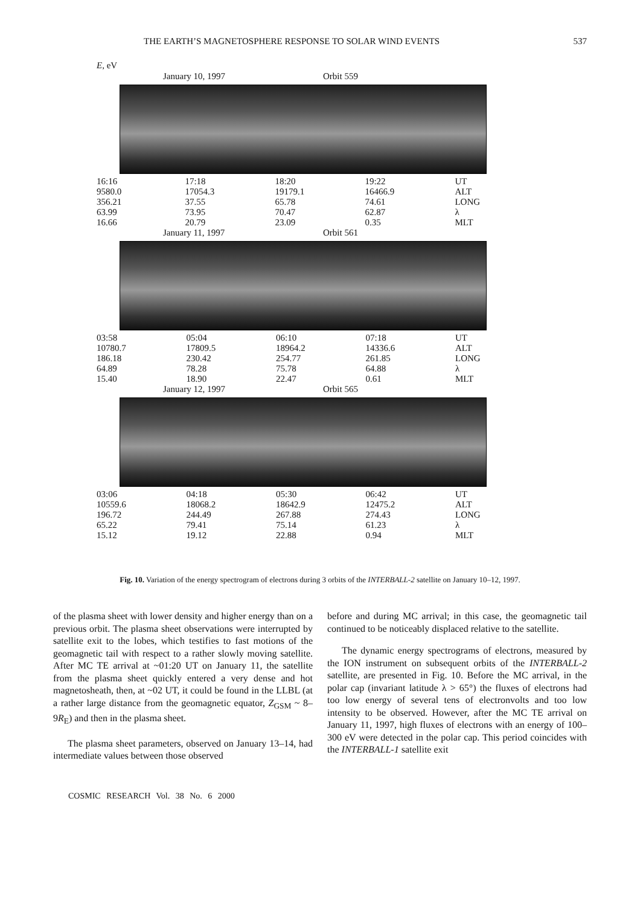THE EARTH’S MAGNETOSPHERE RESPONSE TO SOLAR WIND EVENTS 537
E, eV
January 10, 1997 Orbit 559
| 16:16 | 17:18 | 18:20 | 19:22 | UT |
| 9580.0 | 17054.3 | 19179.1 | 16466.9 | ALT |
| 356.21 | 37.55 | 65.78 | 74.61 | LONG |
| 63.99 | 73.95 | 70.47 | 62.87 | λ |
| 16.66 | 20.79 | 23.09 | 0.35 | MLT |
January 11, 1997 Orbit 561
| 03:58 | 05:04 | 06:10 | 07:18 | UT |
| 10780.7 | 17809.5 | 18964.2 | 14336.6 | ALT |
| 186.18 | 230.42 | 254.77 | 261.85 | LONG |
| 64.89 | 78.28 | 75.78 | 64.88 | λ |
| 15.40 | 18.90 | 22.47 | 0.61 | MLT |
January 12, 1997 Orbit 565
| 03:06 | 04:18 | 05:30 | 06:42 | UT |
| 10559.6 | 18068.2 | 18642.9 | 12475.2 | ALT |
| 196.72 | 244.49 | 267.88 | 274.43 | LONG |
| 65.22 | 79.41 | 75.14 | 61.23 | λ |
| 15.12 | 19.12 | 22.88 | 0.94 | MLT |
Fig. 10. Variation of the energy spectrogram of electrons during 3 orbits of the INTERBALL-2 satellite on January 10–12, 1997.
of the plasma sheet with lower density and higher energy than on a previous orbit. The plasma sheet observations were interrupted by satellite exit to the lobes, which testifies to fast motions of the geomagnetic tail with respect to a rather slowly moving satellite. After MC TE arrival at ~01:20 UT on January 11, the satellite from the plasma sheet quickly entered a very dense and hot magnetosheath, then, at ~02 UT, it could be found in the LLBL (at a rather large distance from the geomagnetic equator, Z<sub>GSM</sub> ~ 8–9R<sub>E</sub>) and then in the plasma sheet.
The plasma sheet parameters, observed on January 13–14, had intermediate values between those observed
before and during MC arrival; in this case, the geomagnetic tail continued to be noticeably displaced relative to the satellite.
The dynamic energy spectrograms of electrons, measured by the ION instrument on subsequent orbits of the INTERBALL-2 satellite, are presented in Fig. 10. Before the MC arrival, in the polar cap (invariant latitude λ > 65°) the fluxes of electrons had too low energy of several tens of electronvolts and too low intensity to be observed. However, after the MC TE arrival on January 11, 1997, high fluxes of electrons with an energy of 100–300 eV were detected in the polar cap. This period coincides with the INTERBALL-1 satellite exit
COSMIC RESEARCH Vol. 38 No. 6 2000